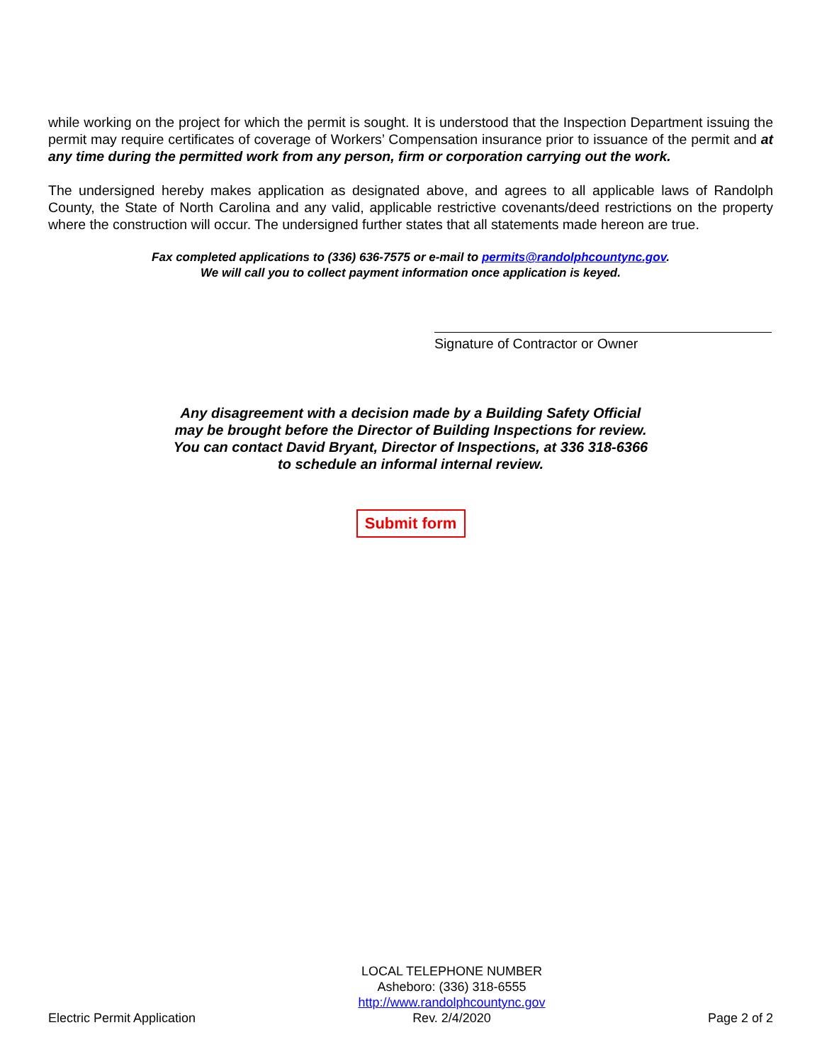while working on the project for which the permit is sought. It is understood that the Inspection Department issuing the permit may require certificates of coverage of Workers’ Compensation insurance prior to issuance of the permit and at any time during the permitted work from any person, firm or corporation carrying out the work.
The undersigned hereby makes application as designated above, and agrees to all applicable laws of Randolph County, the State of North Carolina and any valid, applicable restrictive covenants/deed restrictions on the property where the construction will occur. The undersigned further states that all statements made hereon are true.
Fax completed applications to (336) 636-7575 or e-mail to permits@randolphcountync.gov.
We will call you to collect payment information once application is keyed.
Signature of Contractor or Owner
Any disagreement with a decision made by a Building Safety Official
may be brought before the Director of Building Inspections for review.
You can contact David Bryant, Director of Inspections, at 336 318-6366
to schedule an informal internal review.
Submit form
Electric Permit Application
LOCAL TELEPHONE NUMBER
Asheboro: (336) 318-6555
http://www.randolphcountync.gov
Rev. 2/4/2020
Page 2 of 2